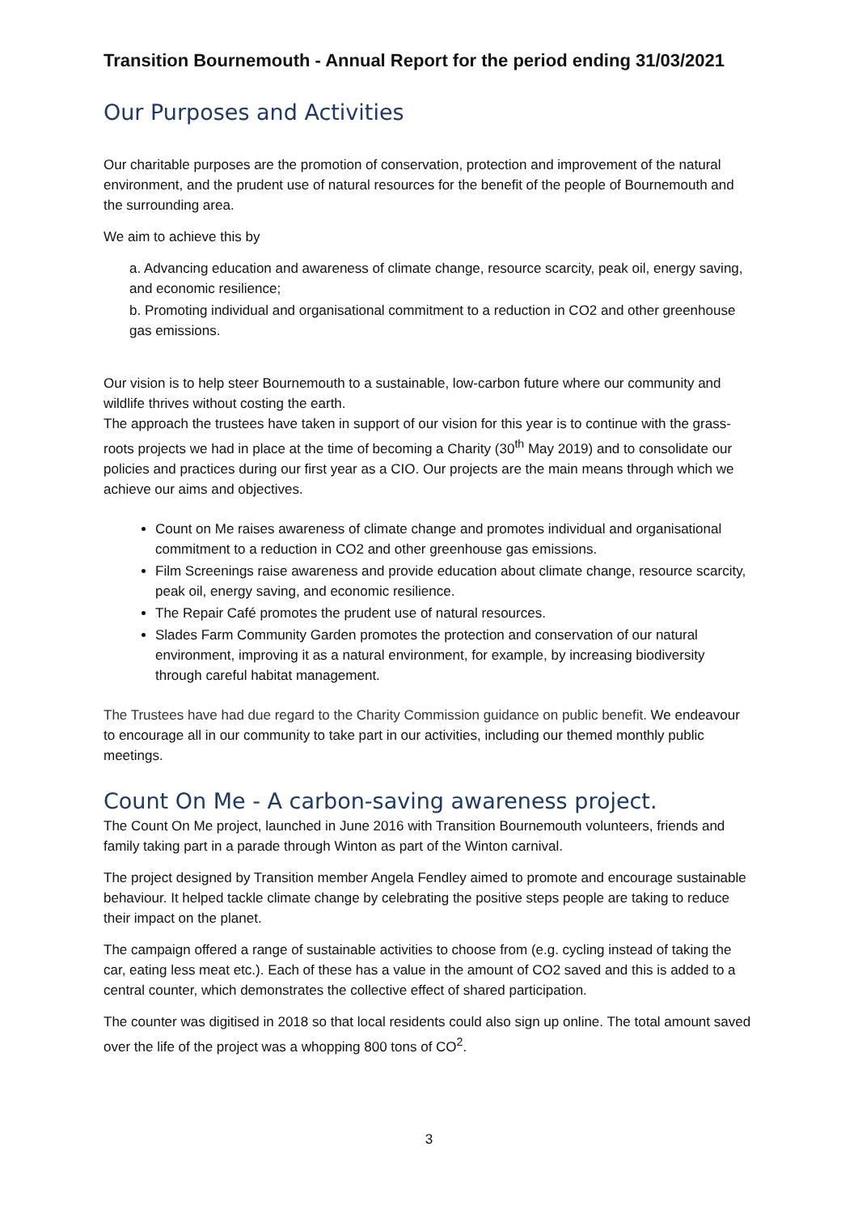Transition Bournemouth - Annual Report for the period ending 31/03/2021
Our Purposes and Activities
Our charitable purposes are the promotion of conservation, protection and improvement of the natural environment, and the prudent use of natural resources for the benefit of the people of Bournemouth and the surrounding area.
We aim to achieve this by
a. Advancing education and awareness of climate change, resource scarcity, peak oil, energy saving, and economic resilience;
b. Promoting individual and organisational commitment to a reduction in CO2 and other greenhouse gas emissions.
Our vision is to help steer Bournemouth to a sustainable, low-carbon future where our community and wildlife thrives without costing the earth.
The approach the trustees have taken in support of our vision for this year is to continue with the grass-roots projects we had in place at the time of becoming a Charity (30<sup>th</sup> May 2019) and to consolidate our policies and practices during our first year as a CIO. Our projects are the main means through which we achieve our aims and objectives.
Count on Me raises awareness of climate change and promotes individual and organisational commitment to a reduction in CO2 and other greenhouse gas emissions.
Film Screenings raise awareness and provide education about climate change, resource scarcity, peak oil, energy saving, and economic resilience.
The Repair Café promotes the prudent use of natural resources.
Slades Farm Community Garden promotes the protection and conservation of our natural environment, improving it as a natural environment, for example, by increasing biodiversity through careful habitat management.
The Trustees have had due regard to the Charity Commission guidance on public benefit. We endeavour to encourage all in our community to take part in our activities, including our themed monthly public meetings.
Count On Me - A carbon-saving awareness project.
The Count On Me project, launched in June 2016 with Transition Bournemouth volunteers, friends and family taking part in a parade through Winton as part of the Winton carnival.
The project designed by Transition member Angela Fendley aimed to promote and encourage sustainable behaviour. It helped tackle climate change by celebrating the positive steps people are taking to reduce their impact on the planet.
The campaign offered a range of sustainable activities to choose from (e.g. cycling instead of taking the car, eating less meat etc.). Each of these has a value in the amount of CO2 saved and this is added to a central counter, which demonstrates the collective effect of shared participation.
The counter was digitised in 2018 so that local residents could also sign up online. The total amount saved over the life of the project was a whopping 800 tons of CO<sup>2</sup>.
3